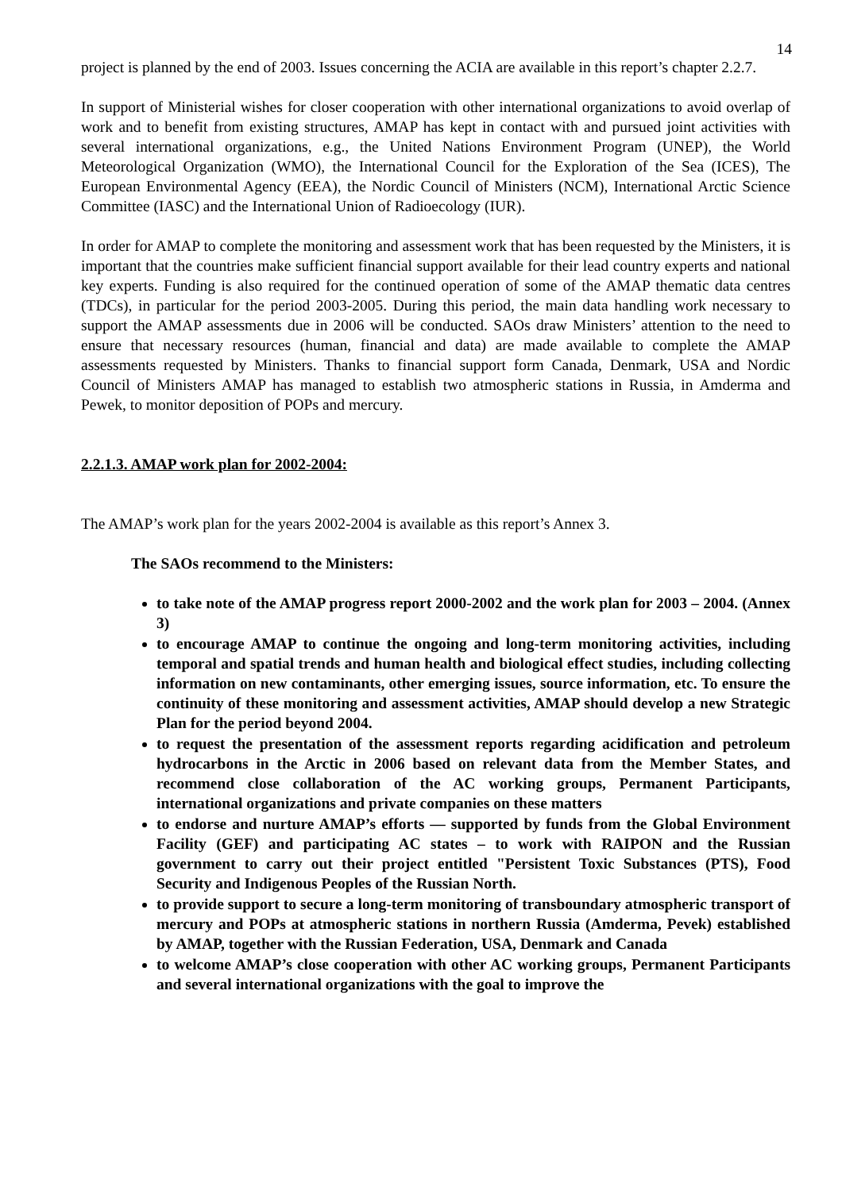14
project is planned by the end of 2003. Issues concerning the ACIA are available in this report’s chapter 2.2.7.
In support of Ministerial wishes for closer cooperation with other international organizations to avoid overlap of work and to benefit from existing structures, AMAP has kept in contact with and pursued joint activities with several international organizations, e.g., the United Nations Environment Program (UNEP), the World Meteorological Organization (WMO), the International Council for the Exploration of the Sea (ICES), The European Environmental Agency (EEA), the Nordic Council of Ministers (NCM), International Arctic Science Committee (IASC) and the International Union of Radioecology (IUR).
In order for AMAP to complete the monitoring and assessment work that has been requested by the Ministers, it is important that the countries make sufficient financial support available for their lead country experts and national key experts. Funding is also required for the continued operation of some of the AMAP thematic data centres (TDCs), in particular for the period 2003-2005. During this period, the main data handling work necessary to support the AMAP assessments due in 2006 will be conducted. SAOs draw Ministers’ attention to the need to ensure that necessary resources (human, financial and data) are made available to complete the AMAP assessments requested by Ministers. Thanks to financial support form Canada, Denmark, USA and Nordic Council of Ministers AMAP has managed to establish two atmospheric stations in Russia, in Amderma and Pewek, to monitor deposition of POPs and mercury.
2.2.1.3. AMAP work plan for 2002-2004:
The AMAP’s work plan for the years 2002-2004 is available as this report’s Annex 3.
The SAOs recommend to the Ministers:
to take note of the AMAP progress report 2000-2002 and the work plan for 2003 – 2004. (Annex 3)
to encourage AMAP to continue the ongoing and long-term monitoring activities, including temporal and spatial trends and human health and biological effect studies, including collecting information on new contaminants, other emerging issues, source information, etc. To ensure the continuity of these monitoring and assessment activities, AMAP should develop a new Strategic Plan for the period beyond 2004.
to request the presentation of the assessment reports regarding acidification and petroleum hydrocarbons in the Arctic in 2006 based on relevant data from the Member States, and recommend close collaboration of the AC working groups, Permanent Participants, international organizations and private companies on these matters
to endorse and nurture AMAP’s efforts — supported by funds from the Global Environment Facility (GEF) and participating AC states – to work with RAIPON and the Russian government to carry out their project entitled "Persistent Toxic Substances (PTS), Food Security and Indigenous Peoples of the Russian North.
to provide support to secure a long-term monitoring of transboundary atmospheric transport of mercury and POPs at atmospheric stations in northern Russia (Amderma, Pevek) established by AMAP, together with the Russian Federation, USA, Denmark and Canada
to welcome AMAP’s close cooperation with other AC working groups, Permanent Participants and several international organizations with the goal to improve the